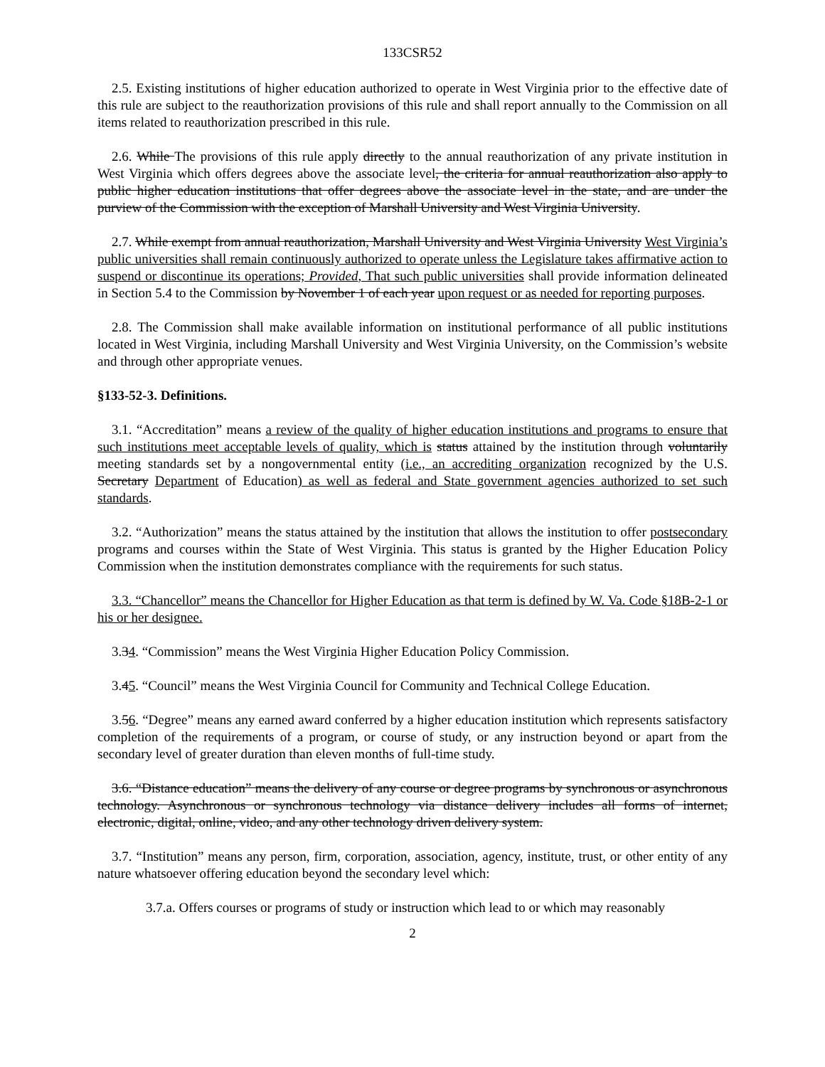133CSR52
2.5. Existing institutions of higher education authorized to operate in West Virginia prior to the effective date of this rule are subject to the reauthorization provisions of this rule and shall report annually to the Commission on all items related to reauthorization prescribed in this rule.
2.6. While The provisions of this rule apply directly to the annual reauthorization of any private institution in West Virginia which offers degrees above the associate level, the criteria for annual reauthorization also apply to public higher education institutions that offer degrees above the associate level in the state, and are under the purview of the Commission with the exception of Marshall University and West Virginia University.
2.7. While exempt from annual reauthorization, Marshall University and West Virginia University West Virginia’s public universities shall remain continuously authorized to operate unless the Legislature takes affirmative action to suspend or discontinue its operations; Provided, That such public universities shall provide information delineated in Section 5.4 to the Commission by November 1 of each year upon request or as needed for reporting purposes.
2.8. The Commission shall make available information on institutional performance of all public institutions located in West Virginia, including Marshall University and West Virginia University, on the Commission’s website and through other appropriate venues.
§133-52-3. Definitions.
3.1. “Accreditation” means a review of the quality of higher education institutions and programs to ensure that such institutions meet acceptable levels of quality, which is status attained by the institution through voluntarily meeting standards set by a nongovernmental entity (i.e., an accrediting organization recognized by the U.S. Secretary Department of Education) as well as federal and State government agencies authorized to set such standards.
3.2. “Authorization” means the status attained by the institution that allows the institution to offer postsecondary programs and courses within the State of West Virginia. This status is granted by the Higher Education Policy Commission when the institution demonstrates compliance with the requirements for such status.
3.3. “Chancellor” means the Chancellor for Higher Education as that term is defined by W. Va. Code §18B-2-1 or his or her designee.
3.34. “Commission” means the West Virginia Higher Education Policy Commission.
3.45. “Council” means the West Virginia Council for Community and Technical College Education.
3.56. “Degree” means any earned award conferred by a higher education institution which represents satisfactory completion of the requirements of a program, or course of study, or any instruction beyond or apart from the secondary level of greater duration than eleven months of full-time study.
3.6. “Distance education” means the delivery of any course or degree programs by synchronous or asynchronous technology. Asynchronous or synchronous technology via distance delivery includes all forms of internet, electronic, digital, online, video, and any other technology driven delivery system.
3.7. “Institution” means any person, firm, corporation, association, agency, institute, trust, or other entity of any nature whatsoever offering education beyond the secondary level which:
3.7.a. Offers courses or programs of study or instruction which lead to or which may reasonably
2